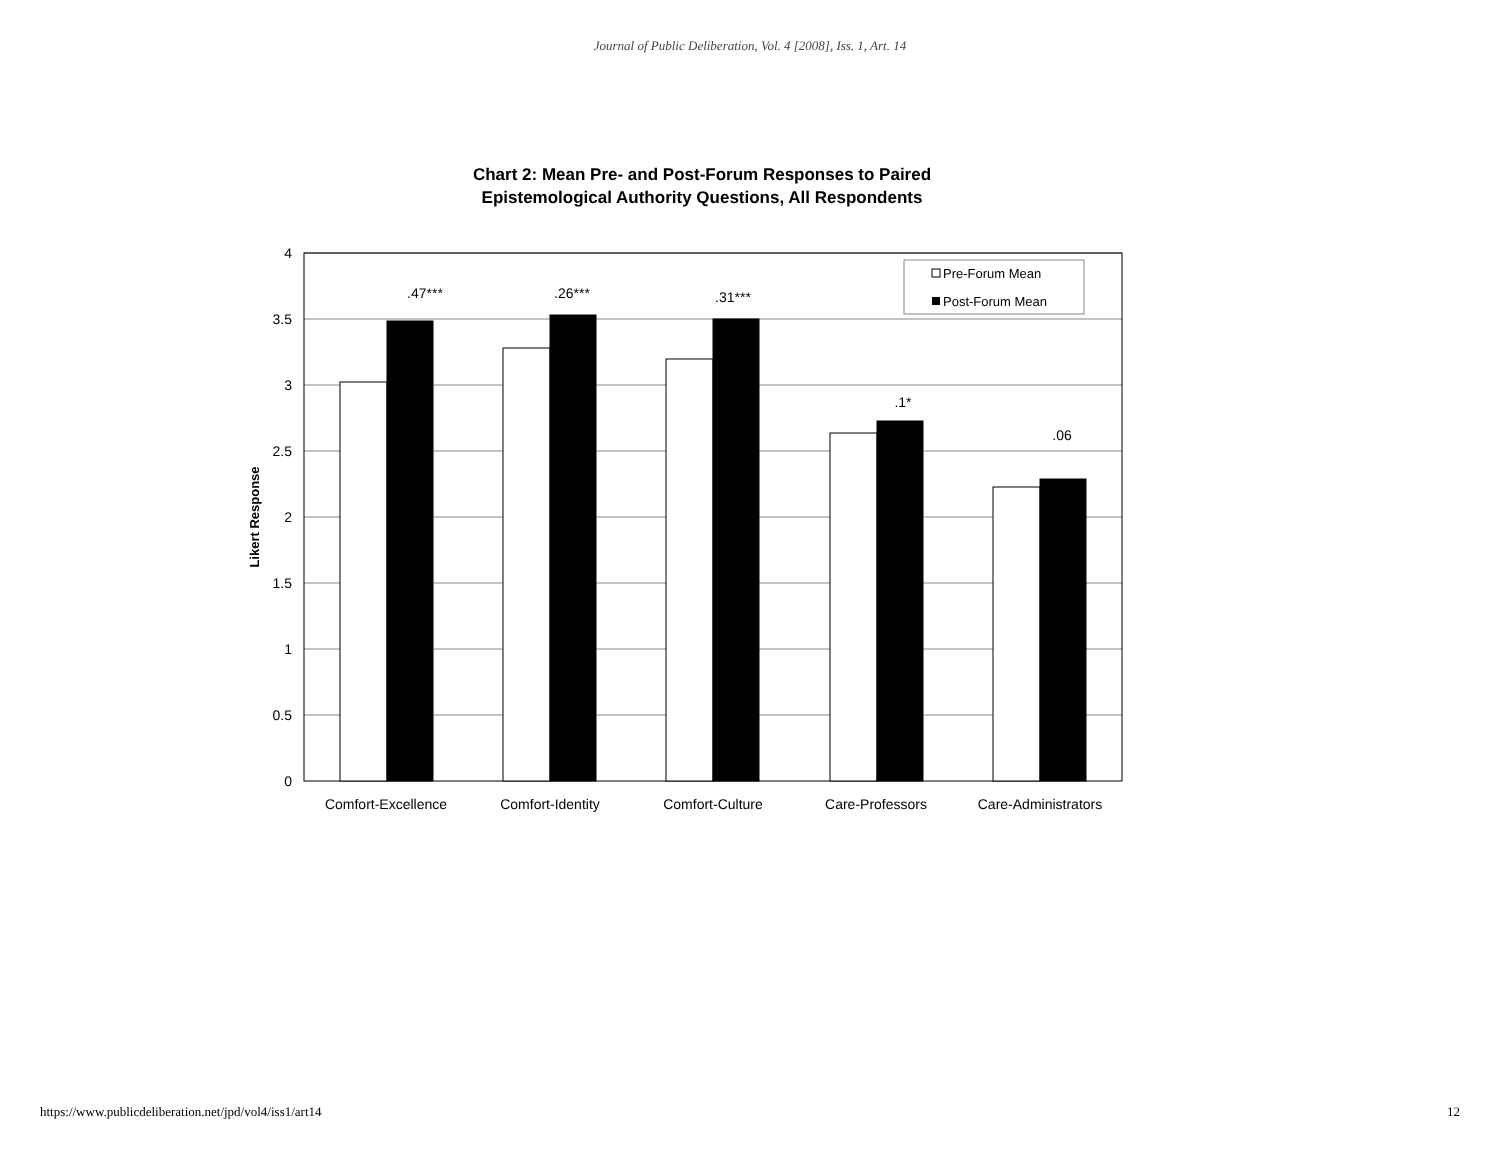Journal of Public Deliberation, Vol. 4 [2008], Iss. 1, Art. 14
Chart 2: Mean Pre- and Post-Forum Responses to Paired
Epistemological Authority Questions, All Respondents
4
3.5
3
2.5
2
1.5
1
0.5
0
Likert Response
.47***
.26***
.31***
.1*
.06
Comfort-Excellence
Comfort-Identity
Comfort-Culture
Care-Professors
Care-Administrators
Pre-Forum Mean
Post-Forum Mean
https://www.publicdeliberation.net/jpd/vol4/iss1/art14 12